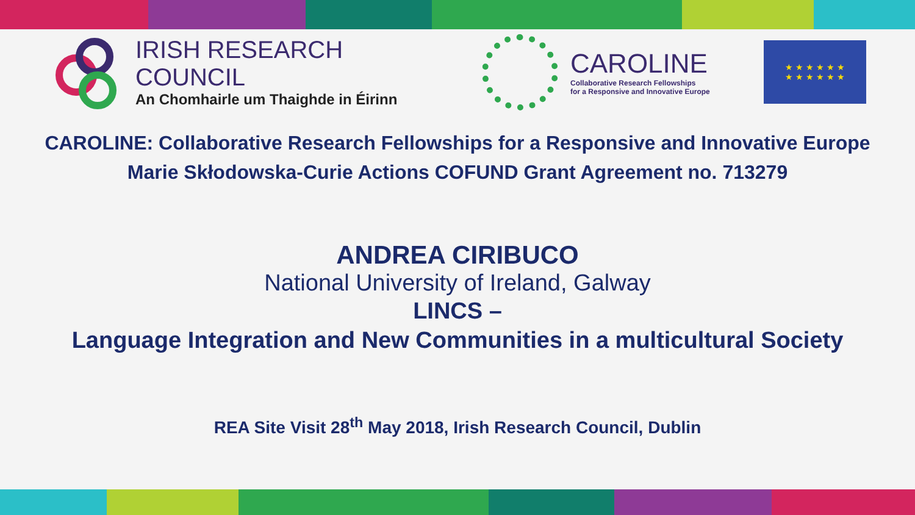IRISH RESEARCH COUNCIL
An Chomhairle um Thaighde in Éirinn
CAROLINE
Collaborative Research Fellowships
for a Responsive and Innovative Europe
★ ★ ★ ★ ★ ★
★ ★ ★ ★ ★ ★
CAROLINE: Collaborative Research Fellowships for a Responsive and Innovative Europe
Marie Skłodowska-Curie Actions COFUND Grant Agreement no. 713279
ANDREA CIRIBUCO
National University of Ireland, Galway
LINCS –
Language Integration and New Communities in a multicultural Society
REA Site Visit 28<sup>th</sup> May 2018, Irish Research Council, Dublin